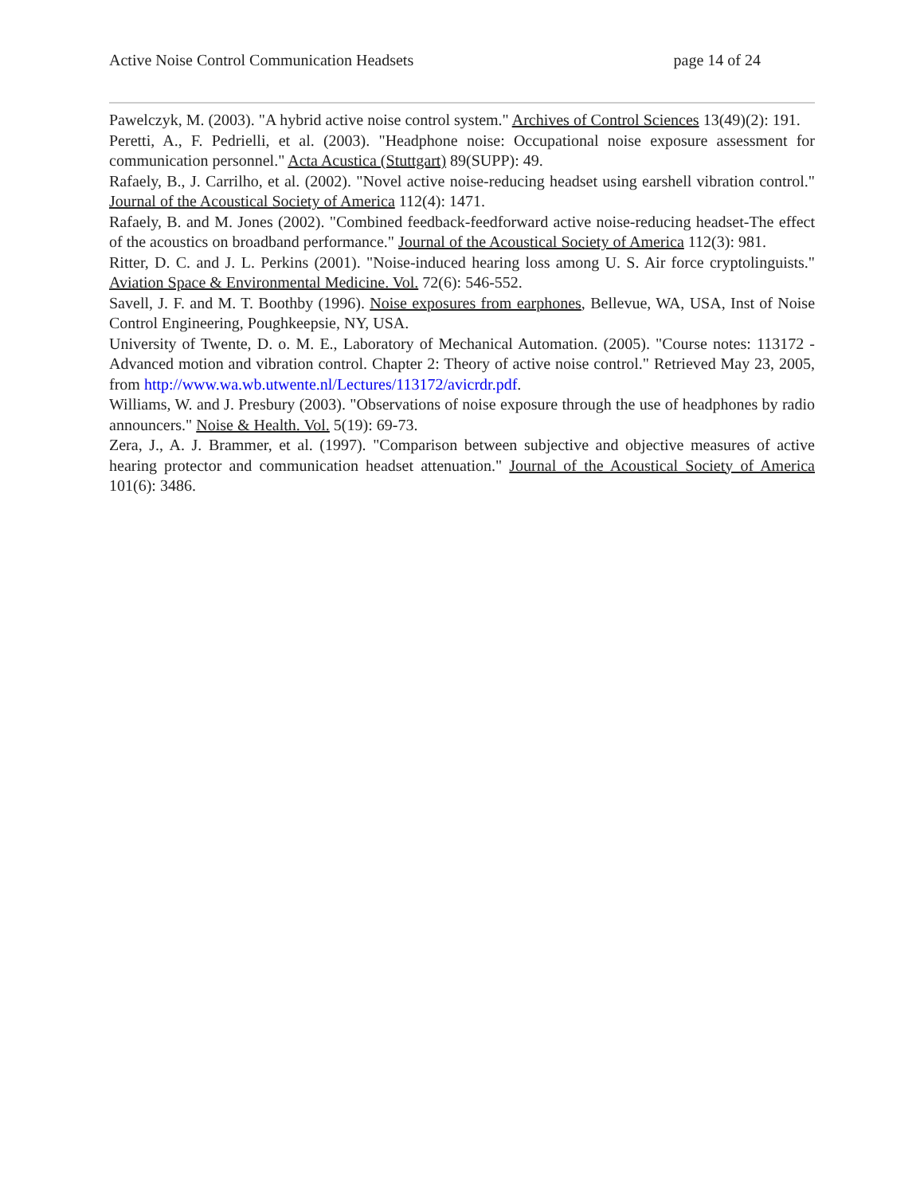Active Noise Control Communication Headsets page 14 of 24
Pawelczyk, M. (2003). "A hybrid active noise control system." Archives of Control Sciences 13(49)(2): 191.
Peretti, A., F. Pedrielli, et al. (2003). "Headphone noise: Occupational noise exposure assessment for communication personnel." Acta Acustica (Stuttgart) 89(SUPP): 49.
Rafaely, B., J. Carrilho, et al. (2002). "Novel active noise-reducing headset using earshell vibration control." Journal of the Acoustical Society of America 112(4): 1471.
Rafaely, B. and M. Jones (2002). "Combined feedback-feedforward active noise-reducing headset-The effect of the acoustics on broadband performance." Journal of the Acoustical Society of America 112(3): 981.
Ritter, D. C. and J. L. Perkins (2001). "Noise-induced hearing loss among U. S. Air force cryptolinguists." Aviation Space & Environmental Medicine. Vol. 72(6): 546-552.
Savell, J. F. and M. T. Boothby (1996). Noise exposures from earphones, Bellevue, WA, USA, Inst of Noise Control Engineering, Poughkeepsie, NY, USA.
University of Twente, D. o. M. E., Laboratory of Mechanical Automation. (2005). "Course notes: 113172 - Advanced motion and vibration control. Chapter 2: Theory of active noise control." Retrieved May 23, 2005, from http://www.wa.wb.utwente.nl/Lectures/113172/avicrdr.pdf.
Williams, W. and J. Presbury (2003). "Observations of noise exposure through the use of headphones by radio announcers." Noise & Health. Vol. 5(19): 69-73.
Zera, J., A. J. Brammer, et al. (1997). "Comparison between subjective and objective measures of active hearing protector and communication headset attenuation." Journal of the Acoustical Society of America 101(6): 3486.